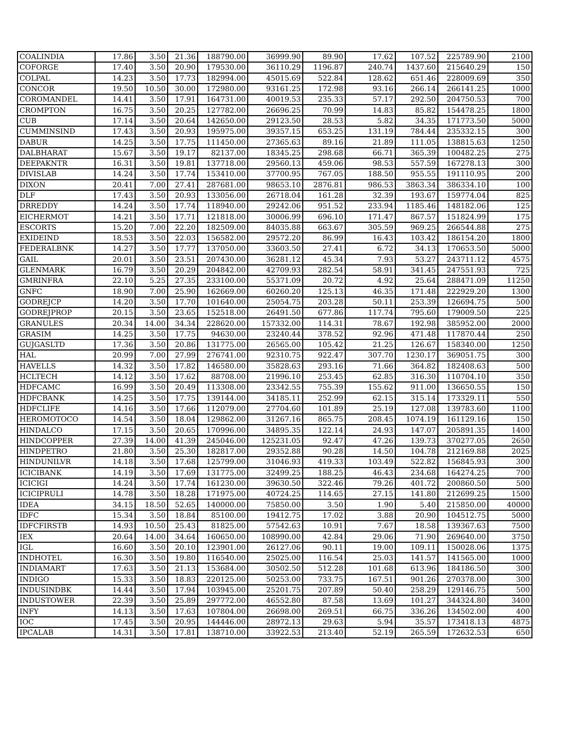| COALINDIA | 17.86 | 3.50 | 21.36 | 188790.00 | 36999.90 | 89.90 | 17.62 | 107.52 | 225789.90 | 2100 |
| COFORGE | 17.40 | 3.50 | 20.90 | 179530.00 | 36110.29 | 1196.87 | 240.74 | 1437.60 | 215640.29 | 150 |
| COLPAL | 14.23 | 3.50 | 17.73 | 182994.00 | 45015.69 | 522.84 | 128.62 | 651.46 | 228009.69 | 350 |
| CONCOR | 19.50 | 10.50 | 30.00 | 172980.00 | 93161.25 | 172.98 | 93.16 | 266.14 | 266141.25 | 1000 |
| COROMANDEL | 14.41 | 3.50 | 17.91 | 164731.00 | 40019.53 | 235.33 | 57.17 | 292.50 | 204750.53 | 700 |
| CROMPTON | 16.75 | 3.50 | 20.25 | 127782.00 | 26696.25 | 70.99 | 14.83 | 85.82 | 154478.25 | 1800 |
| CUB | 17.14 | 3.50 | 20.64 | 142650.00 | 29123.50 | 28.53 | 5.82 | 34.35 | 171773.50 | 5000 |
| CUMMINSIND | 17.43 | 3.50 | 20.93 | 195975.00 | 39357.15 | 653.25 | 131.19 | 784.44 | 235332.15 | 300 |
| DABUR | 14.25 | 3.50 | 17.75 | 111450.00 | 27365.63 | 89.16 | 21.89 | 111.05 | 138815.63 | 1250 |
| DALBHARAT | 15.67 | 3.50 | 19.17 | 82137.00 | 18345.25 | 298.68 | 66.71 | 365.39 | 100482.25 | 275 |
| DEEPAKNTR | 16.31 | 3.50 | 19.81 | 137718.00 | 29560.13 | 459.06 | 98.53 | 557.59 | 167278.13 | 300 |
| DIVISLAB | 14.24 | 3.50 | 17.74 | 153410.00 | 37700.95 | 767.05 | 188.50 | 955.55 | 191110.95 | 200 |
| DIXON | 20.41 | 7.00 | 27.41 | 287681.00 | 98653.10 | 2876.81 | 986.53 | 3863.34 | 386334.10 | 100 |
| DLF | 17.43 | 3.50 | 20.93 | 133056.00 | 26718.04 | 161.28 | 32.39 | 193.67 | 159774.04 | 825 |
| DRREDDY | 14.24 | 3.50 | 17.74 | 118940.00 | 29242.06 | 951.52 | 233.94 | 1185.46 | 148182.06 | 125 |
| EICHERMOT | 14.21 | 3.50 | 17.71 | 121818.00 | 30006.99 | 696.10 | 171.47 | 867.57 | 151824.99 | 175 |
| ESCORTS | 15.20 | 7.00 | 22.20 | 182509.00 | 84035.88 | 663.67 | 305.59 | 969.25 | 266544.88 | 275 |
| EXIDEIND | 18.53 | 3.50 | 22.03 | 156582.00 | 29572.20 | 86.99 | 16.43 | 103.42 | 186154.20 | 1800 |
| FEDERALBNK | 14.27 | 3.50 | 17.77 | 137050.00 | 33603.50 | 27.41 | 6.72 | 34.13 | 170653.50 | 5000 |
| GAIL | 20.01 | 3.50 | 23.51 | 207430.00 | 36281.12 | 45.34 | 7.93 | 53.27 | 243711.12 | 4575 |
| GLENMARK | 16.79 | 3.50 | 20.29 | 204842.00 | 42709.93 | 282.54 | 58.91 | 341.45 | 247551.93 | 725 |
| GMRINFRA | 22.10 | 5.25 | 27.35 | 233100.00 | 55371.09 | 20.72 | 4.92 | 25.64 | 288471.09 | 11250 |
| GNFC | 18.90 | 7.00 | 25.90 | 162669.00 | 60260.20 | 125.13 | 46.35 | 171.48 | 222929.20 | 1300 |
| GODREJCP | 14.20 | 3.50 | 17.70 | 101640.00 | 25054.75 | 203.28 | 50.11 | 253.39 | 126694.75 | 500 |
| GODREJPROP | 20.15 | 3.50 | 23.65 | 152518.00 | 26491.50 | 677.86 | 117.74 | 795.60 | 179009.50 | 225 |
| GRANULES | 20.34 | 14.00 | 34.34 | 228620.00 | 157332.00 | 114.31 | 78.67 | 192.98 | 385952.00 | 2000 |
| GRASIM | 14.25 | 3.50 | 17.75 | 94630.00 | 23240.44 | 378.52 | 92.96 | 471.48 | 117870.44 | 250 |
| GUJGASLTD | 17.36 | 3.50 | 20.86 | 131775.00 | 26565.00 | 105.42 | 21.25 | 126.67 | 158340.00 | 1250 |
| HAL | 20.99 | 7.00 | 27.99 | 276741.00 | 92310.75 | 922.47 | 307.70 | 1230.17 | 369051.75 | 300 |
| HAVELLS | 14.32 | 3.50 | 17.82 | 146580.00 | 35828.63 | 293.16 | 71.66 | 364.82 | 182408.63 | 500 |
| HCLTECH | 14.12 | 3.50 | 17.62 | 88708.00 | 21996.10 | 253.45 | 62.85 | 316.30 | 110704.10 | 350 |
| HDFCAMC | 16.99 | 3.50 | 20.49 | 113308.00 | 23342.55 | 755.39 | 155.62 | 911.00 | 136650.55 | 150 |
| HDFCBANK | 14.25 | 3.50 | 17.75 | 139144.00 | 34185.11 | 252.99 | 62.15 | 315.14 | 173329.11 | 550 |
| HDFCLIFE | 14.16 | 3.50 | 17.66 | 112079.00 | 27704.60 | 101.89 | 25.19 | 127.08 | 139783.60 | 1100 |
| HEROMOTOCO | 14.54 | 3.50 | 18.04 | 129862.00 | 31267.16 | 865.75 | 208.45 | 1074.19 | 161129.16 | 150 |
| HINDALCO | 17.15 | 3.50 | 20.65 | 170996.00 | 34895.35 | 122.14 | 24.93 | 147.07 | 205891.35 | 1400 |
| HINDCOPPER | 27.39 | 14.00 | 41.39 | 245046.00 | 125231.05 | 92.47 | 47.26 | 139.73 | 370277.05 | 2650 |
| HINDPETRO | 21.80 | 3.50 | 25.30 | 182817.00 | 29352.88 | 90.28 | 14.50 | 104.78 | 212169.88 | 2025 |
| HINDUNILVR | 14.18 | 3.50 | 17.68 | 125799.00 | 31046.93 | 419.33 | 103.49 | 522.82 | 156845.93 | 300 |
| ICICIBANK | 14.19 | 3.50 | 17.69 | 131775.00 | 32499.25 | 188.25 | 46.43 | 234.68 | 164274.25 | 700 |
| ICICIGI | 14.24 | 3.50 | 17.74 | 161230.00 | 39630.50 | 322.46 | 79.26 | 401.72 | 200860.50 | 500 |
| ICICIPRULI | 14.78 | 3.50 | 18.28 | 171975.00 | 40724.25 | 114.65 | 27.15 | 141.80 | 212699.25 | 1500 |
| IDEA | 34.15 | 18.50 | 52.65 | 140000.00 | 75850.00 | 3.50 | 1.90 | 5.40 | 215850.00 | 40000 |
| IDFC | 15.34 | 3.50 | 18.84 | 85100.00 | 19412.75 | 17.02 | 3.88 | 20.90 | 104512.75 | 5000 |
| IDFCFIRSTB | 14.93 | 10.50 | 25.43 | 81825.00 | 57542.63 | 10.91 | 7.67 | 18.58 | 139367.63 | 7500 |
| IEX | 20.64 | 14.00 | 34.64 | 160650.00 | 108990.00 | 42.84 | 29.06 | 71.90 | 269640.00 | 3750 |
| IGL | 16.60 | 3.50 | 20.10 | 123901.00 | 26127.06 | 90.11 | 19.00 | 109.11 | 150028.06 | 1375 |
| INDHOTEL | 16.30 | 3.50 | 19.80 | 116540.00 | 25025.00 | 116.54 | 25.03 | 141.57 | 141565.00 | 1000 |
| INDIAMART | 17.63 | 3.50 | 21.13 | 153684.00 | 30502.50 | 512.28 | 101.68 | 613.96 | 184186.50 | 300 |
| INDIGO | 15.33 | 3.50 | 18.83 | 220125.00 | 50253.00 | 733.75 | 167.51 | 901.26 | 270378.00 | 300 |
| INDUSINDBK | 14.44 | 3.50 | 17.94 | 103945.00 | 25201.75 | 207.89 | 50.40 | 258.29 | 129146.75 | 500 |
| INDUSTOWER | 22.39 | 3.50 | 25.89 | 297772.00 | 46552.80 | 87.58 | 13.69 | 101.27 | 344324.80 | 3400 |
| INFY | 14.13 | 3.50 | 17.63 | 107804.00 | 26698.00 | 269.51 | 66.75 | 336.26 | 134502.00 | 400 |
| IOC | 17.45 | 3.50 | 20.95 | 144446.00 | 28972.13 | 29.63 | 5.94 | 35.57 | 173418.13 | 4875 |
| IPCALAB | 14.31 | 3.50 | 17.81 | 138710.00 | 33922.53 | 213.40 | 52.19 | 265.59 | 172632.53 | 650 |